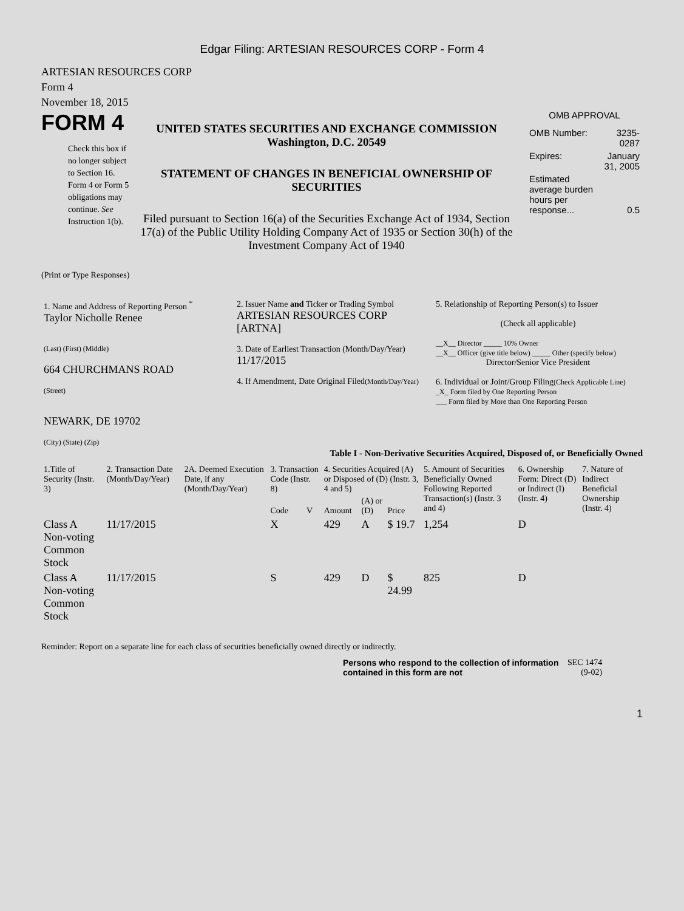Edgar Filing: ARTESIAN RESOURCES CORP - Form 4
ARTESIAN RESOURCES CORP
Form 4
November 18, 2015
FORM 4
Check this box if no longer subject to Section 16. Form 4 or Form 5 obligations may continue. See Instruction 1(b).
UNITED STATES SECURITIES AND EXCHANGE COMMISSION
Washington, D.C. 20549
STATEMENT OF CHANGES IN BENEFICIAL OWNERSHIP OF SECURITIES
Filed pursuant to Section 16(a) of the Securities Exchange Act of 1934, Section 17(a) of the Public Utility Holding Company Act of 1935 or Section 30(h) of the Investment Company Act of 1940
OMB APPROVAL
| OMB Number: | 3235-0287 |
| Expires: | January 31, 2005 |
| Estimated average burden hours per response... | 0.5 |
(Print or Type Responses)
| 1. Name and Address of Reporting Person <sup>*</sup> Taylor Nicholle Renee (Last) (First) (Middle) 664 CHURCHMANS ROAD (Street) NEWARK, DE 19702 (City) (State) (Zip) | 2. Issuer Name and Ticker or Trading Symbol ARTESIAN RESOURCES CORP [ARTNA] 3. Date of Earliest Transaction (Month/Day/Year) 11/17/2015 4. If Amendment, Date Original Filed (Month/Day/Year) | 5. Relationship of Reporting Person(s) to Issuer (Check all applicable) __X__ Director _____ 10% Owner __X__ Officer (give title below) _____ Other (specify below) Director/Senior Vice President 6. Individual or Joint/Group Filing (Check Applicable Line) _X_ Form filed by One Reporting Person ___ Form filed by More than One Reporting Person |
Table I - Non-Derivative Securities Acquired, Disposed of, or Beneficially Owned
| 1.Title of Security (Instr. 3) | 2. Transaction Date (Month/Day/Year) | 2A. Deemed Execution Date, if any (Month/Day/Year) | 3. Transaction Code (Instr. 8) | | 4. Securities Acquired (A) or Disposed of (D) (Instr. 3, 4 and 5) | | | 5. Amount of Securities Beneficially Owned Following Reported Transaction(s) (Instr. 3 and 4) | 6. Ownership Form: Direct (D) or Indirect (I) (Instr. 4) | 7. Nature of Indirect Beneficial Ownership (Instr. 4) |
| --- | --- | --- | --- | --- | --- | --- | --- | --- | --- | --- |
| | | | Code | V | Amount | (A) or (D) | Price | | | |
| Class A Non-voting Common Stock | 11/17/2015 | | X | | 429 | A | $ 19.7 | 1,254 | D | |
| Class A Non-voting Common Stock | 11/17/2015 | | S | | 429 | D | $ 24.99 | 825 | D | |
Reminder: Report on a separate line for each class of securities beneficially owned directly or indirectly.
Persons who respond to the collection of information contained in this form are not
SEC 1474
(9-02)
1